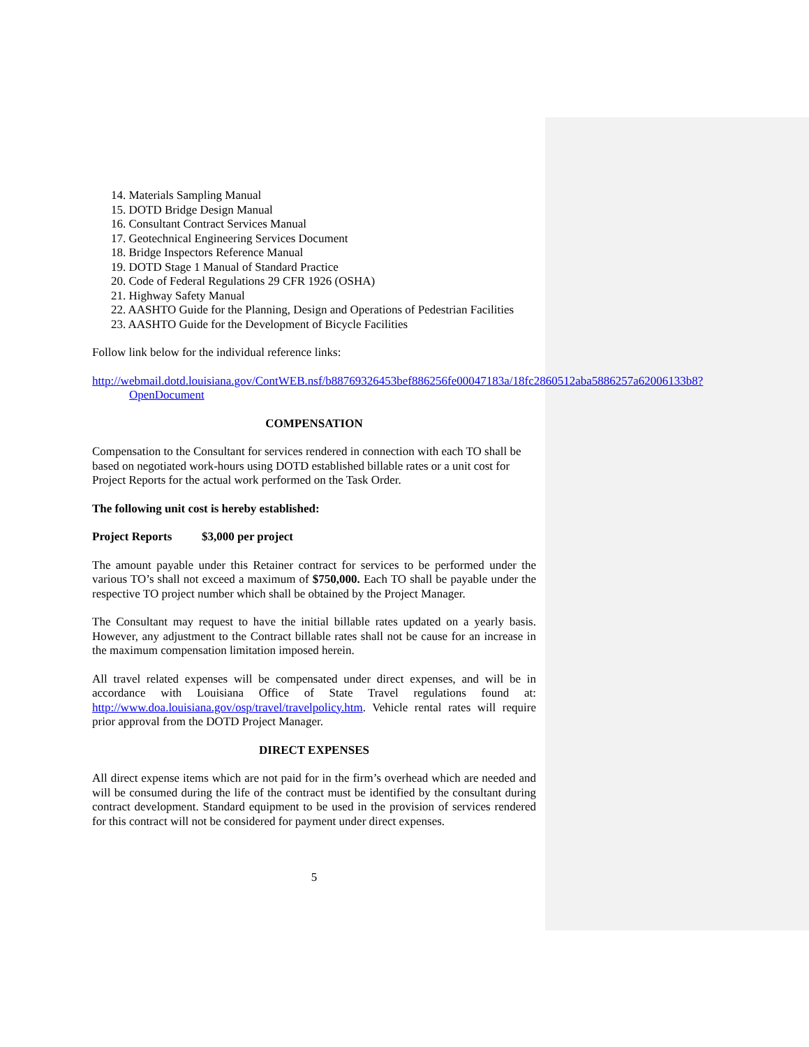14. Materials Sampling Manual
15. DOTD Bridge Design Manual
16. Consultant Contract Services Manual
17. Geotechnical Engineering Services Document
18. Bridge Inspectors Reference Manual
19. DOTD Stage 1 Manual of Standard Practice
20. Code of Federal Regulations 29 CFR 1926 (OSHA)
21. Highway Safety Manual
22. AASHTO Guide for the Planning, Design and Operations of Pedestrian Facilities
23. AASHTO Guide for the Development of Bicycle Facilities
Follow link below for the individual reference links:
http://webmail.dotd.louisiana.gov/ContWEB.nsf/b88769326453bef886256fe00047183a/18fc2860512aba5886257a62006133b8?OpenDocument
COMPENSATION
Compensation to the Consultant for services rendered in connection with each TO shall be based on negotiated work-hours using DOTD established billable rates or a unit cost for Project Reports for the actual work performed on the Task Order.
The following unit cost is hereby established:
Project Reports $3,000 per project
The amount payable under this Retainer contract for services to be performed under the various TO’s shall not exceed a maximum of $750,000. Each TO shall be payable under the respective TO project number which shall be obtained by the Project Manager.
The Consultant may request to have the initial billable rates updated on a yearly basis. However, any adjustment to the Contract billable rates shall not be cause for an increase in the maximum compensation limitation imposed herein.
All travel related expenses will be compensated under direct expenses, and will be in accordance with Louisiana Office of State Travel regulations found at: http://www.doa.louisiana.gov/osp/travel/travelpolicy.htm. Vehicle rental rates will require prior approval from the DOTD Project Manager.
DIRECT EXPENSES
All direct expense items which are not paid for in the firm’s overhead which are needed and will be consumed during the life of the contract must be identified by the consultant during contract development. Standard equipment to be used in the provision of services rendered for this contract will not be considered for payment under direct expenses.
5